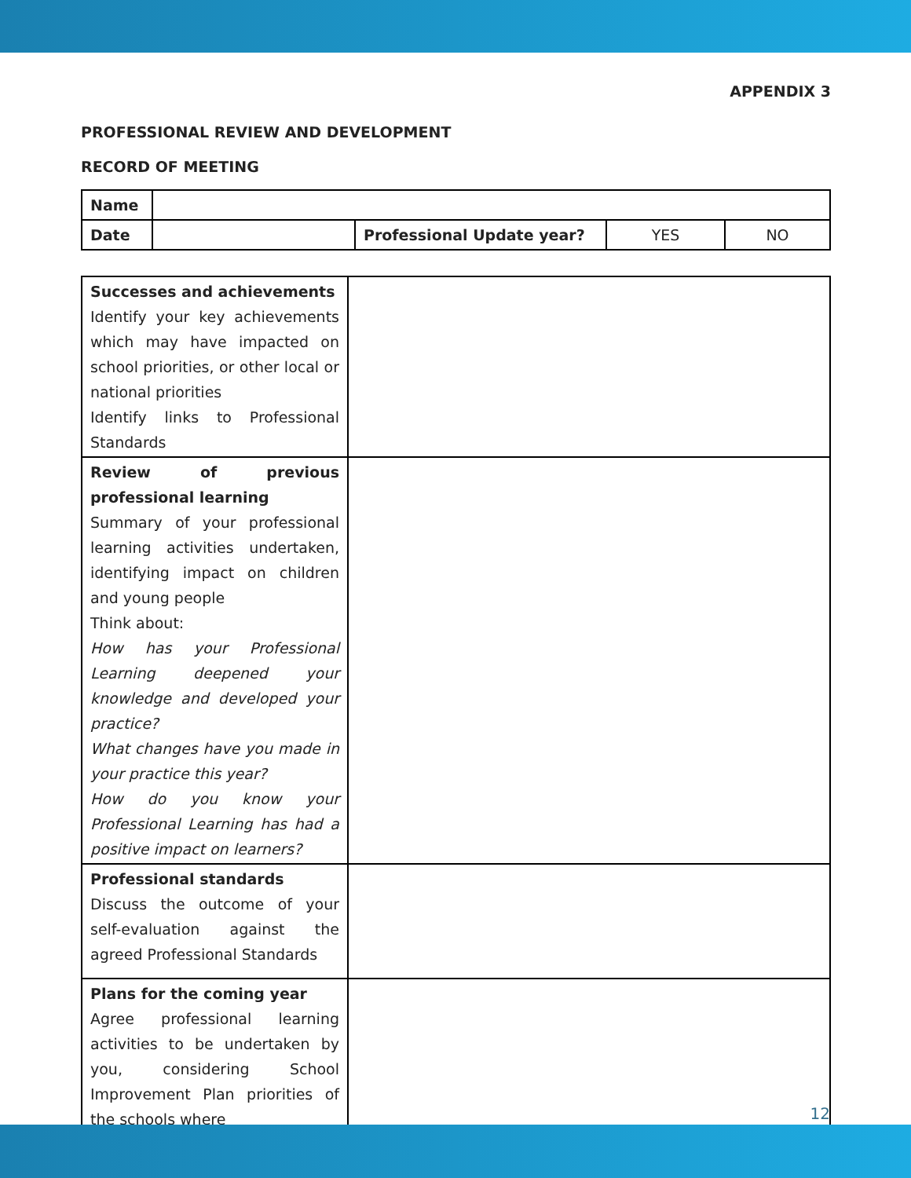APPENDIX 3
PROFESSIONAL REVIEW AND DEVELOPMENT
RECORD OF MEETING
| Name | | | | |
| Date | | Professional Update year? | YES | NO |
| Successes and achievements Identify your key achievements which may have impacted on school priorities, or other local or national priorities Identify links to Professional Standards | |
| Review of previous professional learning Summary of your professional learning activities undertaken, identifying impact on children and young people Think about: How has your Professional Learning deepened your knowledge and developed your practice? What changes have you made in your practice this year? How do you know your Professional Learning has had a positive impact on learners? | |
| Professional standards Discuss the outcome of your self-evaluation against the agreed Professional Standards | |
| Plans for the coming year Agree professional learning activities to be undertaken by you, considering School Improvement Plan priorities of the schools where | |
12